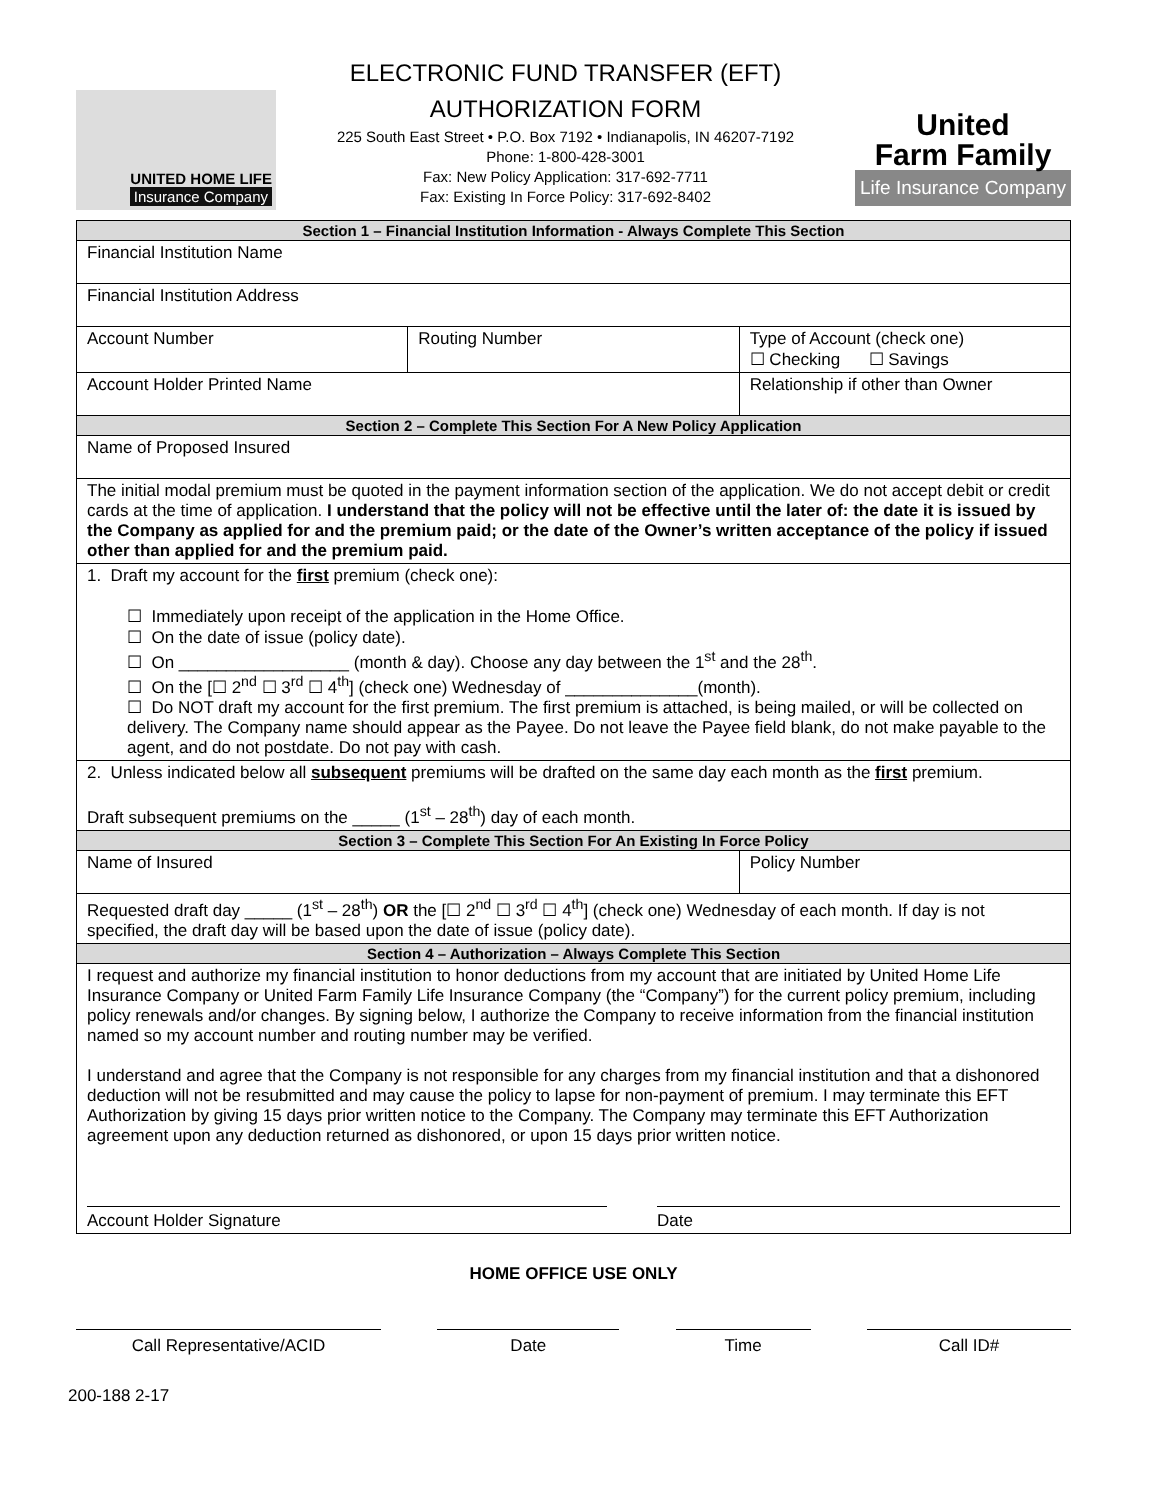UNITED HOME LIFE
Insurance Company
ELECTRONIC FUND TRANSFER (EFT)
AUTHORIZATION FORM
225 South East Street • P.O. Box 7192 • Indianapolis, IN 46207-7192
Phone: 1-800-428-3001
Fax: New Policy Application: 317-692-7711
Fax: Existing In Force Policy: 317-692-8402
United
Farm Family
Life Insurance Company
| Section 1 – Financial Institution Information - Always Complete This Section | | |
| --- | --- | --- |
| Financial Institution Name | | |
| Financial Institution Address | | |
| Account Number | Routing Number | Type of Account (check one) ☐ Checking ☐ Savings |
| Account Holder Printed Name | | Relationship if other than Owner |
| Section 2 – Complete This Section For A New Policy Application | | |
| Name of Proposed Insured | | |
| The initial modal premium must be quoted in the payment information section of the application. We do not accept debit or credit cards at the time of application. I understand that the policy will not be effective until the later of: the date it is issued by the Company as applied for and the premium paid; or the date of the Owner’s written acceptance of the policy if issued other than applied for and the premium paid. | | |
| 1. Draft my account for the first premium (check one): ☐ Immediately upon receipt of the application in the Home Office. ☐ On the date of issue (policy date). ☐ On __________________ (month & day). Choose any day between the 1<sup>st</sup> and the 28<sup>th</sup>. ☐ On the [☐ 2<sup>nd</sup> ☐ 3<sup>rd</sup> ☐ 4<sup>th</sup>] (check one) Wednesday of ______________(month). ☐ Do NOT draft my account for the first premium. The first premium is attached, is being mailed, or will be collected on delivery. The Company name should appear as the Payee. Do not leave the Payee field blank, do not make payable to the agent, and do not postdate. Do not pay with cash. | | |
| 2. Unless indicated below all subsequent premiums will be drafted on the same day each month as the first premium. Draft subsequent premiums on the _____ (1<sup>st</sup> – 28<sup>th</sup>) day of each month. | | |
| Section 3 – Complete This Section For An Existing In Force Policy | | |
| Name of Insured | | Policy Number |
| Requested draft day _____ (1<sup>st</sup> – 28<sup>th</sup>) OR the [☐ 2<sup>nd</sup> ☐ 3<sup>rd</sup> ☐ 4<sup>th</sup>] (check one) Wednesday of each month. If day is not specified, the draft day will be based upon the date of issue (policy date). | | |
| Section 4 – Authorization – Always Complete This Section | | |
| I request and authorize my financial institution to honor deductions from my account that are initiated by United Home Life Insurance Company or United Farm Family Life Insurance Company (the “Company”) for the current policy premium, including policy renewals and/or changes. By signing below, I authorize the Company to receive information from the financial institution named so my account number and routing number may be verified. I understand and agree that the Company is not responsible for any charges from my financial institution and that a dishonored deduction will not be resubmitted and may cause the policy to lapse for non-payment of premium. I may terminate this EFT Authorization by giving 15 days prior written notice to the Company. The Company may terminate this EFT Authorization agreement upon any deduction returned as dishonored, or upon 15 days prior written notice. Account Holder Signature Date | | |
HOME OFFICE USE ONLY
Call Representative/ACID Date Time Call ID#
200-188 2-17